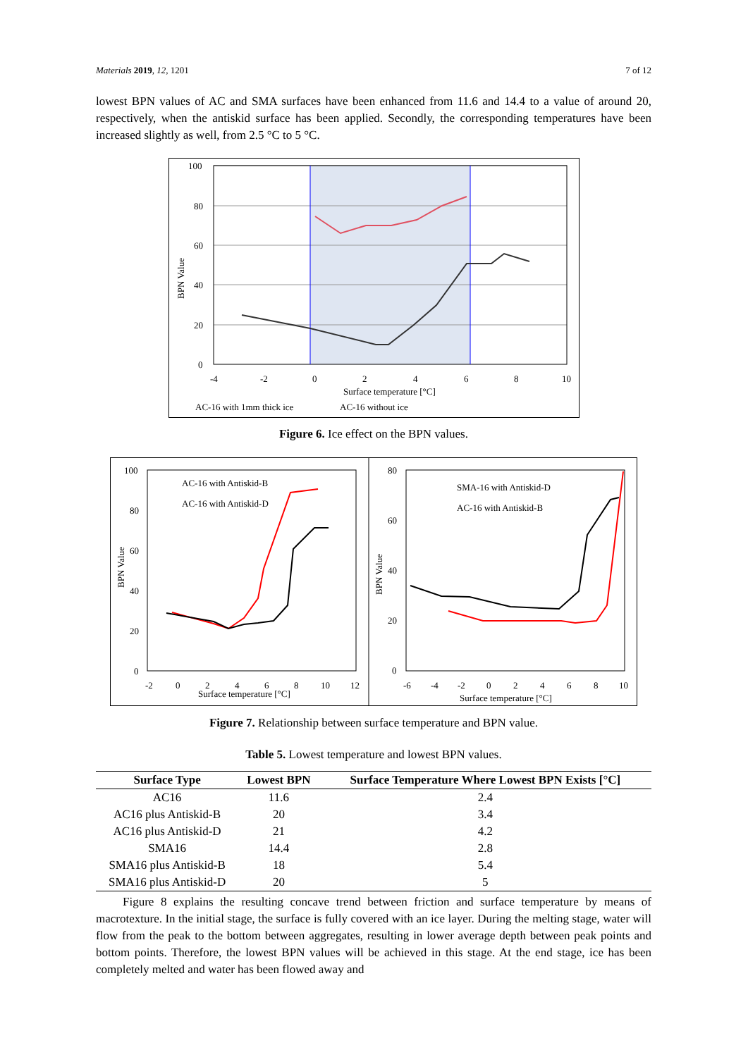Materials 2019, 12, 1201 7 of 12
lowest BPN values of AC and SMA surfaces have been enhanced from 11.6 and 14.4 to a value of around 20, respectively, when the antiskid surface has been applied. Secondly, the corresponding temperatures have been increased slightly as well, from 2.5 °C to 5 °C.
100
80
60
40
20
0
-4
-2
0
2
4
6
8
10
Surface temperature [°C]
BPN Value
AC-16 with 1mm thick ice
AC-16 without ice
Figure 6. Ice effect on the BPN values.
100
80
60
40
20
0
-2
0
2
4
6
8
10
12
Surface temperature [°C]
BPN Value
AC-16 with Antiskid-B
AC-16 with Antiskid-D
80
60
40
20
0
-6
-4
-2
0
2
4
6
8
10
Surface temperature [°C]
BPN Value
SMA-16 with Antiskid-D
AC-16 with Antiskid-B
Figure 7. Relationship between surface temperature and BPN value.
Table 5. Lowest temperature and lowest BPN values.
| Surface Type | Lowest BPN | Surface Temperature Where Lowest BPN Exists [°C] |
| --- | --- | --- |
| AC16 | 11.6 | 2.4 |
| AC16 plus Antiskid-B | 20 | 3.4 |
| AC16 plus Antiskid-D | 21 | 4.2 |
| SMA16 | 14.4 | 2.8 |
| SMA16 plus Antiskid-B | 18 | 5.4 |
| SMA16 plus Antiskid-D | 20 | 5 |
Figure 8 explains the resulting concave trend between friction and surface temperature by means of macrotexture. In the initial stage, the surface is fully covered with an ice layer. During the melting stage, water will flow from the peak to the bottom between aggregates, resulting in lower average depth between peak points and bottom points. Therefore, the lowest BPN values will be achieved in this stage. At the end stage, ice has been completely melted and water has been flowed away and